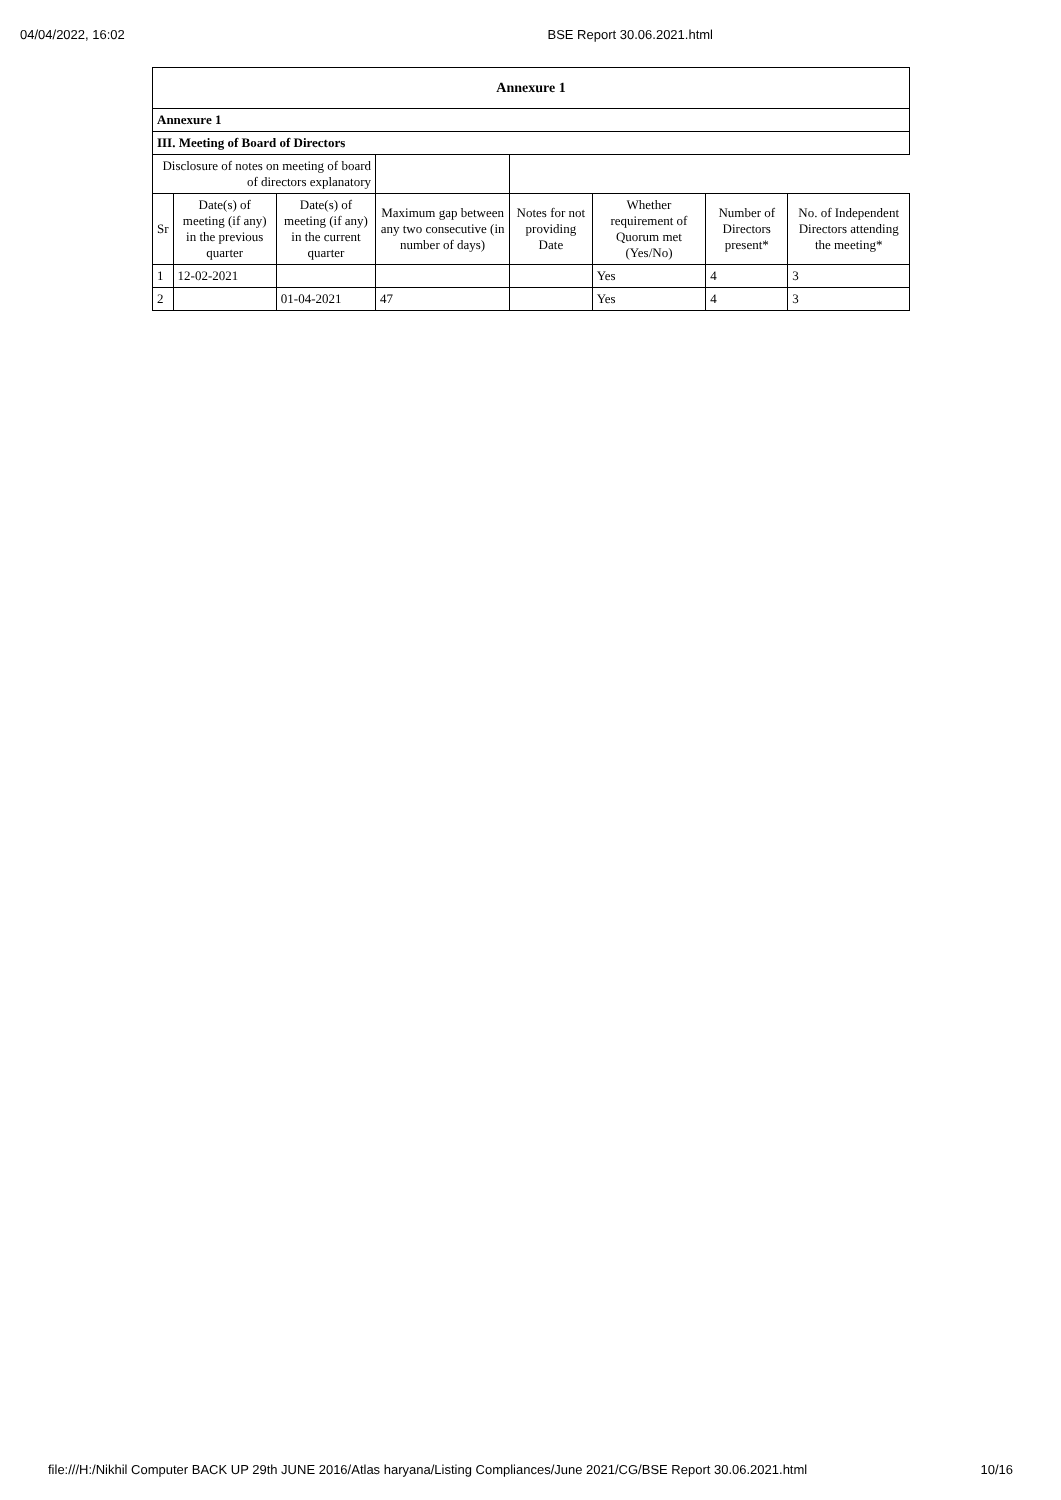04/04/2022, 16:02 BSE Report 30.06.2021.html
| Annexure 1 | | | | | | | |
| Annexure 1 | | | | | | | |
| III. Meeting of Board of Directors | | | | | | | |
| Disclosure of notes on meeting of board of directors explanatory | | | | | | | |
| Sr | Date(s) of meeting (if any) in the previous quarter | Date(s) of meeting (if any) in the current quarter | Maximum gap between any two consecutive (in number of days) | Notes for not providing Date | Whether requirement of Quorum met (Yes/No) | Number of Directors present* | No. of Independent Directors attending the meeting* |
| 1 | 12-02-2021 | | | | Yes | 4 | 3 |
| 2 | | 01-04-2021 | 47 | | Yes | 4 | 3 |
file:///H:/Nikhil Computer BACK UP 29th JUNE 2016/Atlas haryana/Listing Compliances/June 2021/CG/BSE Report 30.06.2021.html 10/16